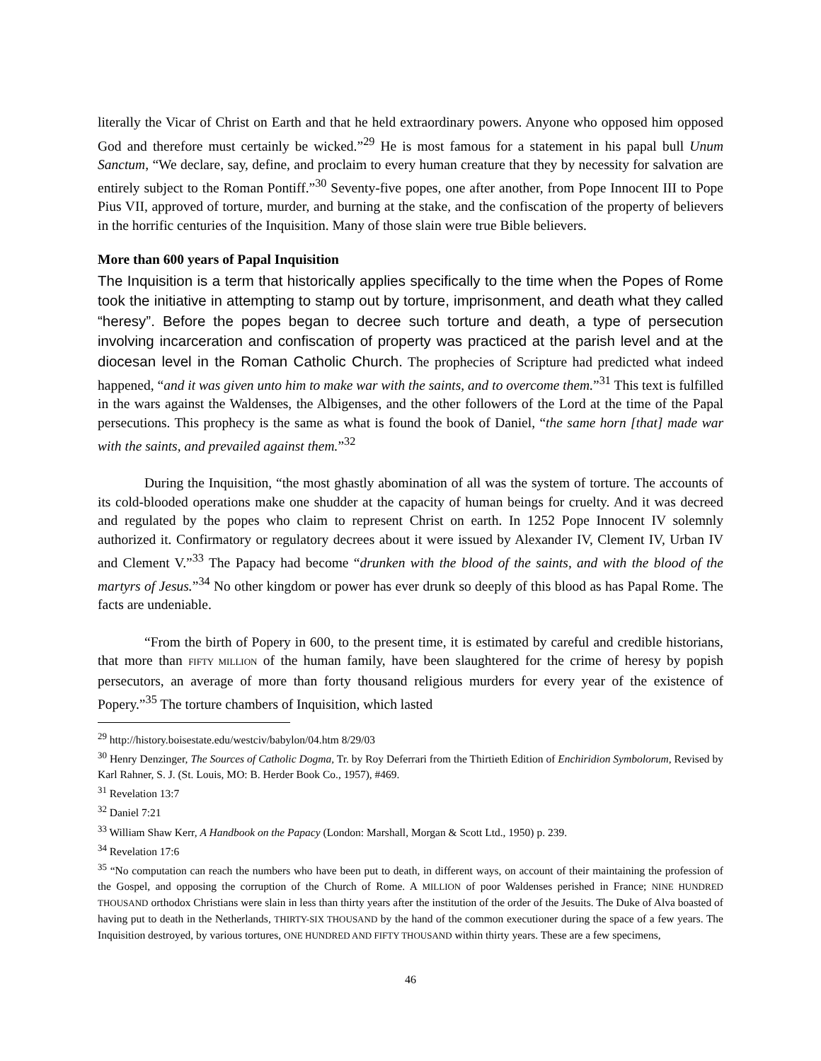literally the Vicar of Christ on Earth and that he held extraordinary powers. Anyone who opposed him opposed God and therefore must certainly be wicked.”<sup>29</sup> He is most famous for a statement in his papal bull Unum Sanctum, “We declare, say, define, and proclaim to every human creature that they by necessity for salvation are entirely subject to the Roman Pontiff.”<sup>30</sup> Seventy-five popes, one after another, from Pope Innocent III to Pope Pius VII, approved of torture, murder, and burning at the stake, and the confiscation of the property of believers in the horrific centuries of the Inquisition. Many of those slain were true Bible believers.
More than 600 years of Papal Inquisition
The Inquisition is a term that historically applies specifically to the time when the Popes of Rome took the initiative in attempting to stamp out by torture, imprisonment, and death what they called “heresy”. Before the popes began to decree such torture and death, a type of persecution involving incarceration and confiscation of property was practiced at the parish level and at the diocesan level in the Roman Catholic Church. The prophecies of Scripture had predicted what indeed happened, “and it was given unto him to make war with the saints, and to overcome them.”<sup>31</sup> This text is fulfilled in the wars against the Waldenses, the Albigenses, and the other followers of the Lord at the time of the Papal persecutions. This prophecy is the same as what is found the book of Daniel, “the same horn [that] made war with the saints, and prevailed against them.”<sup>32</sup>
During the Inquisition, “the most ghastly abomination of all was the system of torture. The accounts of its cold-blooded operations make one shudder at the capacity of human beings for cruelty. And it was decreed and regulated by the popes who claim to represent Christ on earth. In 1252 Pope Innocent IV solemnly authorized it. Confirmatory or regulatory decrees about it were issued by Alexander IV, Clement IV, Urban IV and Clement V.”<sup>33</sup> The Papacy had become “drunken with the blood of the saints, and with the blood of the martyrs of Jesus.”<sup>34</sup> No other kingdom or power has ever drunk so deeply of this blood as has Papal Rome. The facts are undeniable.
“From the birth of Popery in 600, to the present time, it is estimated by careful and credible historians, that more than FIFTY MILLION of the human family, have been slaughtered for the crime of heresy by popish persecutors, an average of more than forty thousand religious murders for every year of the existence of Popery.”<sup>35</sup> The torture chambers of Inquisition, which lasted
<sup>29</sup> http://history.boisestate.edu/westciv/babylon/04.htm 8/29/03
<sup>30</sup> Henry Denzinger, The Sources of Catholic Dogma, Tr. by Roy Deferrari from the Thirtieth Edition of Enchiridion Symbolorum, Revised by Karl Rahner, S. J. (St. Louis, MO: B. Herder Book Co., 1957), #469.
<sup>31</sup> Revelation 13:7
<sup>32</sup> Daniel 7:21
<sup>33</sup> William Shaw Kerr, A Handbook on the Papacy (London: Marshall, Morgan & Scott Ltd., 1950) p. 239.
<sup>34</sup> Revelation 17:6
<sup>35</sup> “No computation can reach the numbers who have been put to death, in different ways, on account of their maintaining the profession of the Gospel, and opposing the corruption of the Church of Rome. A MILLION of poor Waldenses perished in France; NINE HUNDRED THOUSAND orthodox Christians were slain in less than thirty years after the institution of the order of the Jesuits. The Duke of Alva boasted of having put to death in the Netherlands, THIRTY-SIX THOUSAND by the hand of the common executioner during the space of a few years. The Inquisition destroyed, by various tortures, ONE HUNDRED AND FIFTY THOUSAND within thirty years. These are a few specimens,
46